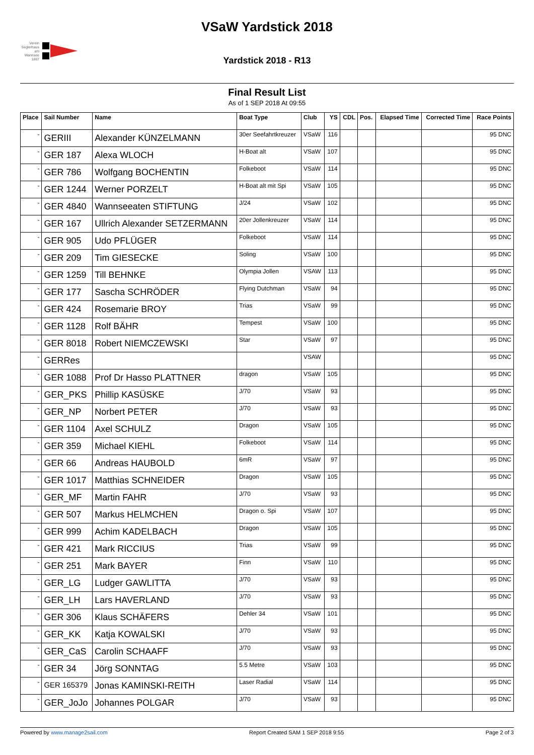Verein Seglerhaus am Wannsee 1867
VSaW Yardstick 2018
Yardstick 2018 - R13
Final Result List
As of 1 SEP 2018 At 09:55
| Place | Sail Number | Name | Boat Type | Club | YS | CDL | Pos. | Elapsed Time | Corrected Time | Race Points |
| --- | --- | --- | --- | --- | --- | --- | --- | --- | --- | --- |
| - | GERIII | Alexander KÜNZELMANN | 30er Seefahrtkreuzer | VSaW | 116 | | | | | 95 DNC |
| - | GER 187 | Alexa WLOCH | H-Boat alt | VSaW | 107 | | | | | 95 DNC |
| - | GER 786 | Wolfgang BOCHENTIN | Folkeboot | VSaW | 114 | | | | | 95 DNC |
| - | GER 1244 | Werner PORZELT | H-Boat alt mit Spi | VSaW | 105 | | | | | 95 DNC |
| - | GER 4840 | Wannseeaten STIFTUNG | J/24 | VSaW | 102 | | | | | 95 DNC |
| - | GER 167 | Ullrich Alexander SETZERMANN | 20er Jollenkreuzer | VSaW | 114 | | | | | 95 DNC |
| - | GER 905 | Udo PFLÜGER | Folkeboot | VSaW | 114 | | | | | 95 DNC |
| - | GER 209 | Tim GIESECKE | Soling | VSaW | 100 | | | | | 95 DNC |
| - | GER 1259 | Till BEHNKE | Olympia Jollen | VSAW | 113 | | | | | 95 DNC |
| - | GER 177 | Sascha SCHRÖDER | Flying Dutchman | VSaW | 94 | | | | | 95 DNC |
| - | GER 424 | Rosemarie BROY | Trias | VSaW | 99 | | | | | 95 DNC |
| - | GER 1128 | Rolf BÄHR | Tempest | VSaW | 100 | | | | | 95 DNC |
| - | GER 8018 | Robert NIEMCZEWSKI | Star | VSaW | 97 | | | | | 95 DNC |
| - | GERRes | | | VSAW | | | | | | 95 DNC |
| - | GER 1088 | Prof Dr Hasso PLATTNER | dragon | VSaW | 105 | | | | | 95 DNC |
| - | GER_PKS | Phillip KASÜSKE | J/70 | VSaW | 93 | | | | | 95 DNC |
| - | GER_NP | Norbert PETER | J/70 | VSaW | 93 | | | | | 95 DNC |
| - | GER 1104 | Axel SCHULZ | Dragon | VSaW | 105 | | | | | 95 DNC |
| - | GER 359 | Michael KIEHL | Folkeboot | VSaW | 114 | | | | | 95 DNC |
| - | GER 66 | Andreas HAUBOLD | 6mR | VSaW | 97 | | | | | 95 DNC |
| - | GER 1017 | Matthias SCHNEIDER | Dragon | VSaW | 105 | | | | | 95 DNC |
| - | GER_MF | Martin FAHR | J/70 | VSaW | 93 | | | | | 95 DNC |
| - | GER 507 | Markus HELMCHEN | Dragon o. Spi | VSaW | 107 | | | | | 95 DNC |
| - | GER 999 | Achim KADELBACH | Dragon | VSaW | 105 | | | | | 95 DNC |
| - | GER 421 | Mark RICCIUS | Trias | VSaW | 99 | | | | | 95 DNC |
| - | GER 251 | Mark BAYER | Finn | VSaW | 110 | | | | | 95 DNC |
| - | GER_LG | Ludger GAWLITTA | J/70 | VSaW | 93 | | | | | 95 DNC |
| - | GER_LH | Lars HAVERLAND | J/70 | VSaW | 93 | | | | | 95 DNC |
| - | GER 306 | Klaus SCHÄFERS | Dehler 34 | VSaW | 101 | | | | | 95 DNC |
| - | GER_KK | Katja KOWALSKI | J/70 | VSaW | 93 | | | | | 95 DNC |
| - | GER_CaS | Carolin SCHAAFF | J/70 | VSaW | 93 | | | | | 95 DNC |
| - | GER 34 | Jörg SONNTAG | 5.5 Metre | VSaW | 103 | | | | | 95 DNC |
| - | GER 165379 | Jonas KAMINSKI-REITH | Laser Radial | VSaW | 114 | | | | | 95 DNC |
| - | GER_JoJo | Johannes POLGAR | J/70 | VSaW | 93 | | | | | 95 DNC |
Powered by www.manage2sail.com Report Created SAM 1 SEP 2018 9:55 Page 2 of 3